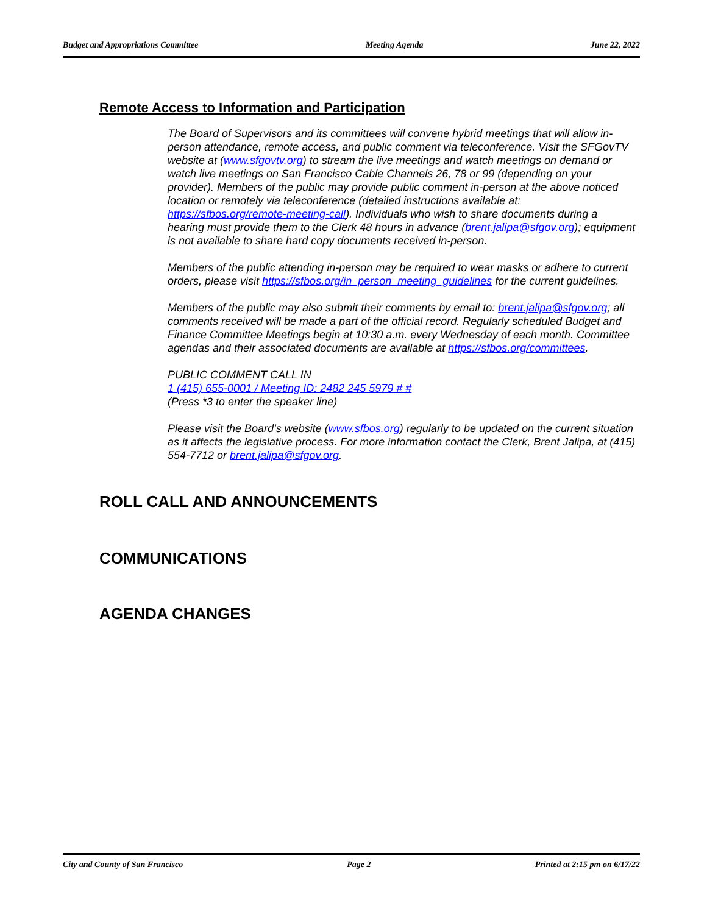Budget and Appropriations Committee Meeting Agenda June 22, 2022
Remote Access to Information and Participation
The Board of Supervisors and its committees will convene hybrid meetings that will allow in-person attendance, remote access, and public comment via teleconference. Visit the SFGovTV website at (www.sfgovtv.org) to stream the live meetings and watch meetings on demand or watch live meetings on San Francisco Cable Channels 26, 78 or 99 (depending on your provider). Members of the public may provide public comment in-person at the above noticed location or remotely via teleconference (detailed instructions available at: https://sfbos.org/remote-meeting-call). Individuals who wish to share documents during a hearing must provide them to the Clerk 48 hours in advance (brent.jalipa@sfgov.org); equipment is not available to share hard copy documents received in-person.
Members of the public attending in-person may be required to wear masks or adhere to current orders, please visit https://sfbos.org/in_person_meeting_guidelines for the current guidelines.
Members of the public may also submit their comments by email to: brent.jalipa@sfgov.org; all comments received will be made a part of the official record. Regularly scheduled Budget and Finance Committee Meetings begin at 10:30 a.m. every Wednesday of each month. Committee agendas and their associated documents are available at https://sfbos.org/committees.
PUBLIC COMMENT CALL IN
1 (415) 655-0001 / Meeting ID: 2482 245 5979 # #
(Press *3 to enter the speaker line)
Please visit the Board’s website (www.sfbos.org) regularly to be updated on the current situation as it affects the legislative process. For more information contact the Clerk, Brent Jalipa, at (415) 554-7712 or brent.jalipa@sfgov.org.
ROLL CALL AND ANNOUNCEMENTS
COMMUNICATIONS
AGENDA CHANGES
City and County of San Francisco Page 2 Printed at 2:15 pm on 6/17/22